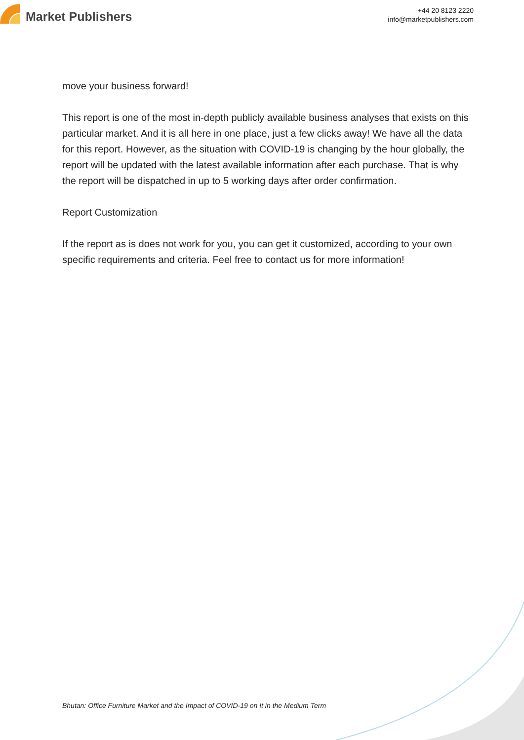Market Publishers
+44 20 8123 2220
info@marketpublishers.com
move your business forward!
This report is one of the most in-depth publicly available business analyses that exists on this particular market. And it is all here in one place, just a few clicks away! We have all the data for this report. However, as the situation with COVID-19 is changing by the hour globally, the report will be updated with the latest available information after each purchase. That is why the report will be dispatched in up to 5 working days after order confirmation.
Report Customization
If the report as is does not work for you, you can get it customized, according to your own specific requirements and criteria. Feel free to contact us for more information!
Bhutan: Office Furniture Market and the Impact of COVID-19 on It in the Medium Term